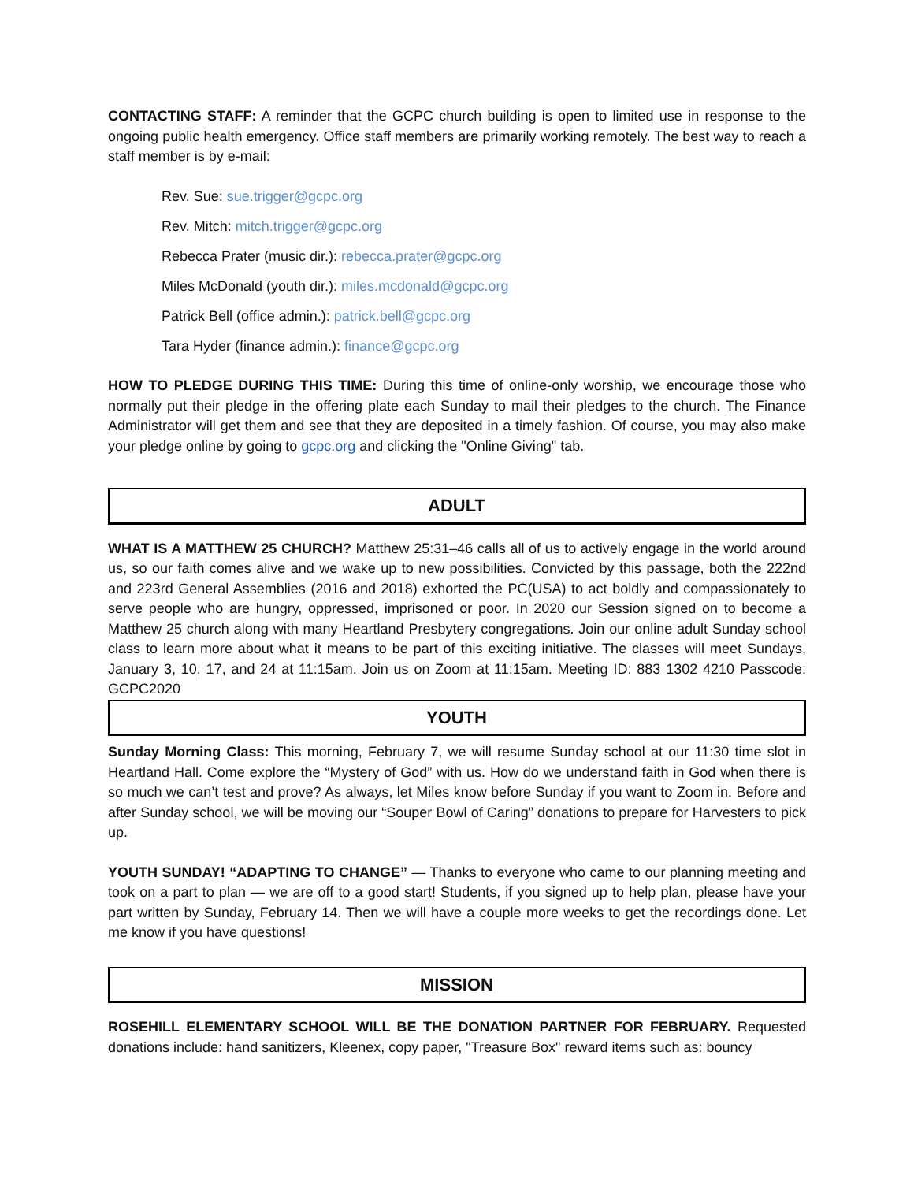CONTACTING STAFF: A reminder that the GCPC church building is open to limited use in response to the ongoing public health emergency. Office staff members are primarily working remotely. The best way to reach a staff member is by e-mail:
Rev. Sue: sue.trigger@gcpc.org
Rev. Mitch: mitch.trigger@gcpc.org
Rebecca Prater (music dir.): rebecca.prater@gcpc.org
Miles McDonald (youth dir.): miles.mcdonald@gcpc.org
Patrick Bell (office admin.): patrick.bell@gcpc.org
Tara Hyder (finance admin.): finance@gcpc.org
HOW TO PLEDGE DURING THIS TIME: During this time of online-only worship, we encourage those who normally put their pledge in the offering plate each Sunday to mail their pledges to the church. The Finance Administrator will get them and see that they are deposited in a timely fashion. Of course, you may also make your pledge online by going to gcpc.org and clicking the "Online Giving" tab.
ADULT
WHAT IS A MATTHEW 25 CHURCH? Matthew 25:31–46 calls all of us to actively engage in the world around us, so our faith comes alive and we wake up to new possibilities. Convicted by this passage, both the 222nd and 223rd General Assemblies (2016 and 2018) exhorted the PC(USA) to act boldly and compassionately to serve people who are hungry, oppressed, imprisoned or poor. In 2020 our Session signed on to become a Matthew 25 church along with many Heartland Presbytery congregations. Join our online adult Sunday school class to learn more about what it means to be part of this exciting initiative. The classes will meet Sundays, January 3, 10, 17, and 24 at 11:15am. Join us on Zoom at 11:15am. Meeting ID: 883 1302 4210 Passcode: GCPC2020
YOUTH
Sunday Morning Class: This morning, February 7, we will resume Sunday school at our 11:30 time slot in Heartland Hall. Come explore the “Mystery of God” with us. How do we understand faith in God when there is so much we can’t test and prove? As always, let Miles know before Sunday if you want to Zoom in. Before and after Sunday school, we will be moving our “Souper Bowl of Caring” donations to prepare for Harvesters to pick up.
YOUTH SUNDAY! “ADAPTING TO CHANGE” — Thanks to everyone who came to our planning meeting and took on a part to plan — we are off to a good start! Students, if you signed up to help plan, please have your part written by Sunday, February 14. Then we will have a couple more weeks to get the recordings done. Let me know if you have questions!
MISSION
ROSEHILL ELEMENTARY SCHOOL WILL BE THE DONATION PARTNER FOR FEBRUARY. Requested donations include: hand sanitizers, Kleenex, copy paper, "Treasure Box" reward items such as: bouncy